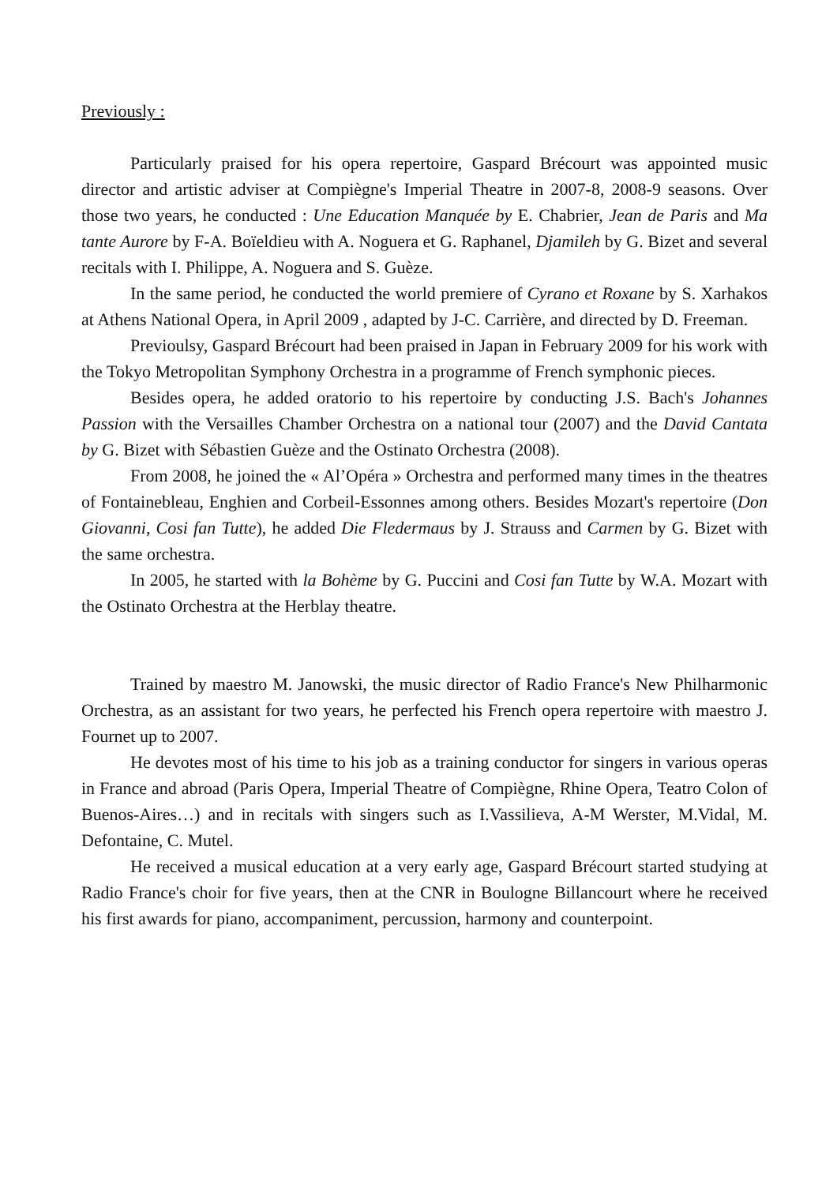Previously :
Particularly praised for his opera repertoire, Gaspard Brécourt was appointed music director and artistic adviser at Compiègne's Imperial Theatre in 2007-8, 2008-9 seasons. Over those two years, he conducted : Une Education Manquée by E. Chabrier, Jean de Paris and Ma tante Aurore by F-A. Boïeldieu with A. Noguera et G. Raphanel, Djamileh by G. Bizet and several recitals with I. Philippe, A. Noguera and S. Guèze.
In the same period, he conducted the world premiere of Cyrano et Roxane by S. Xarhakos at Athens National Opera, in April 2009 , adapted by J-C. Carrière, and directed by D. Freeman.
Previoulsy, Gaspard Brécourt had been praised in Japan in February 2009 for his work with the Tokyo Metropolitan Symphony Orchestra in a programme of French symphonic pieces.
Besides opera, he added oratorio to his repertoire by conducting J.S. Bach's Johannes Passion with the Versailles Chamber Orchestra on a national tour (2007) and the David Cantata by G. Bizet with Sébastien Guèze and the Ostinato Orchestra (2008).
From 2008, he joined the « Al’Opéra » Orchestra and performed many times in the theatres of Fontainebleau, Enghien and Corbeil-Essonnes among others. Besides Mozart's repertoire (Don Giovanni, Cosi fan Tutte), he added Die Fledermaus by J. Strauss and Carmen by G. Bizet with the same orchestra.
In 2005, he started with la Bohème by G. Puccini and Cosi fan Tutte by W.A. Mozart with the Ostinato Orchestra at the Herblay theatre.
Trained by maestro M. Janowski, the music director of Radio France's New Philharmonic Orchestra, as an assistant for two years, he perfected his French opera repertoire with maestro J. Fournet up to 2007.
He devotes most of his time to his job as a training conductor for singers in various operas in France and abroad (Paris Opera, Imperial Theatre of Compiègne, Rhine Opera, Teatro Colon of Buenos-Aires…) and in recitals with singers such as I.Vassilieva, A-M Werster, M.Vidal, M. Defontaine, C. Mutel.
He received a musical education at a very early age, Gaspard Brécourt started studying at Radio France's choir for five years, then at the CNR in Boulogne Billancourt where he received his first awards for piano, accompaniment, percussion, harmony and counterpoint.